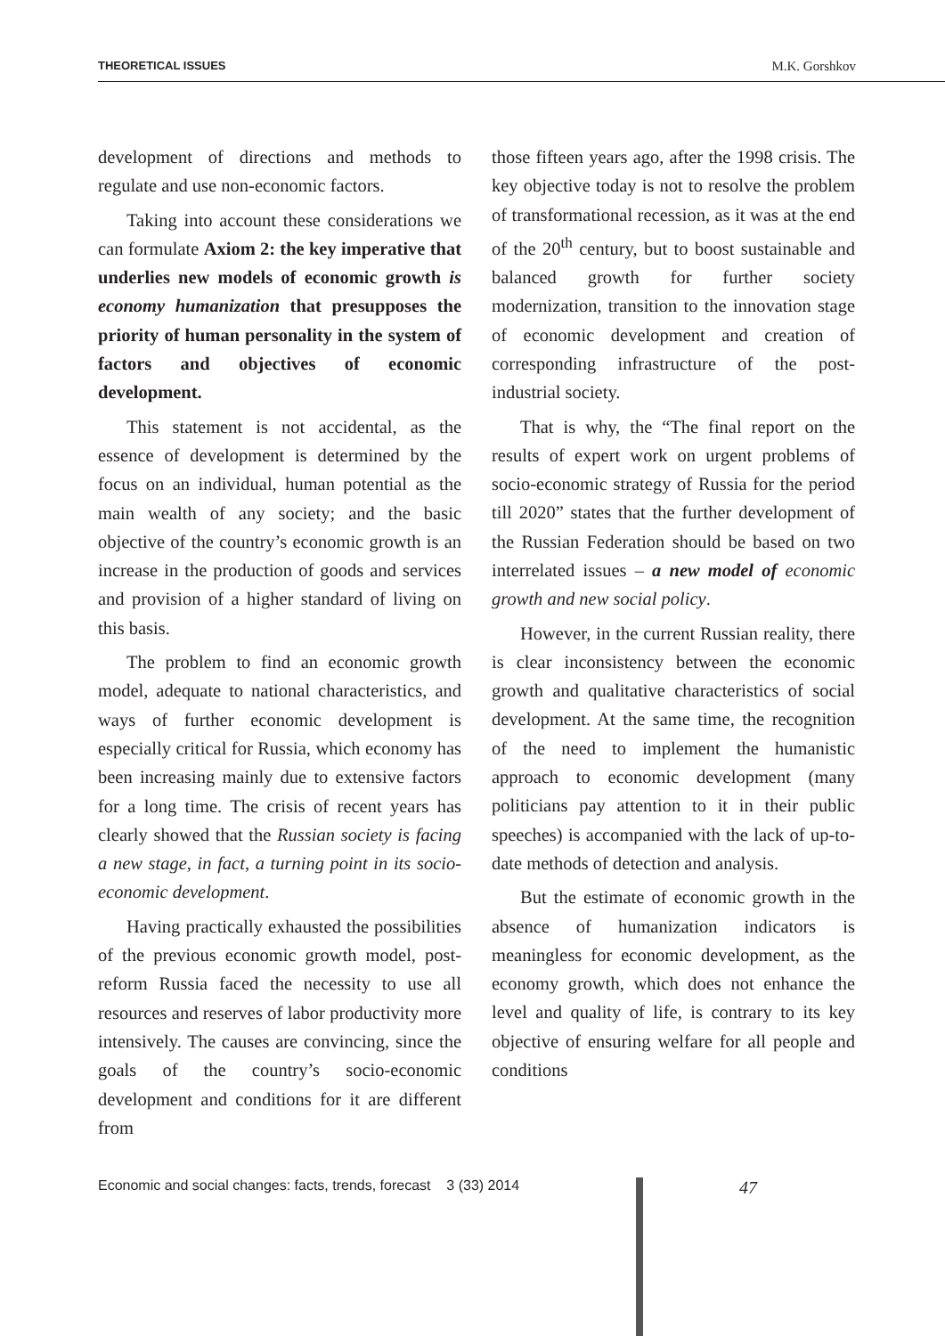THEORETICAL ISSUES M.K. Gorshkov
development of directions and methods to regulate and use non-economic factors.
Taking into account these considerations we can formulate Axiom 2: the key imperative that underlies new models of economic growth is economy humanization that presupposes the priority of human personality in the system of factors and objectives of economic development.
This statement is not accidental, as the essence of development is determined by the focus on an individual, human potential as the main wealth of any society; and the basic objective of the country’s economic growth is an increase in the production of goods and services and provision of a higher standard of living on this basis.
The problem to find an economic growth model, adequate to national characteristics, and ways of further economic development is especially critical for Russia, which economy has been increasing mainly due to extensive factors for a long time. The crisis of recent years has clearly showed that the Russian society is facing a new stage, in fact, a turning point in its socio-economic development.
Having practically exhausted the possibilities of the previous economic growth model, post-reform Russia faced the necessity to use all resources and reserves of labor productivity more intensively. The causes are convincing, since the goals of the country’s socio-economic development and conditions for it are different from
those fifteen years ago, after the 1998 crisis. The key objective today is not to resolve the problem of transformational recession, as it was at the end of the 20<sup>th</sup> century, but to boost sustainable and balanced growth for further society modernization, transition to the innovation stage of economic development and creation of corresponding infrastructure of the post-industrial society.
That is why, the “The final report on the results of expert work on urgent problems of socio-economic strategy of Russia for the period till 2020” states that the further development of the Russian Federation should be based on two interrelated issues – a new model of economic growth and new social policy.
However, in the current Russian reality, there is clear inconsistency between the economic growth and qualitative characteristics of social development. At the same time, the recognition of the need to implement the humanistic approach to economic development (many politicians pay attention to it in their public speeches) is accompanied with the lack of up-to-date methods of detection and analysis.
But the estimate of economic growth in the absence of humanization indicators is meaningless for economic development, as the economy growth, which does not enhance the level and quality of life, is contrary to its key objective of ensuring welfare for all people and conditions
Economic and social changes: facts, trends, forecast 3 (33) 2014 47